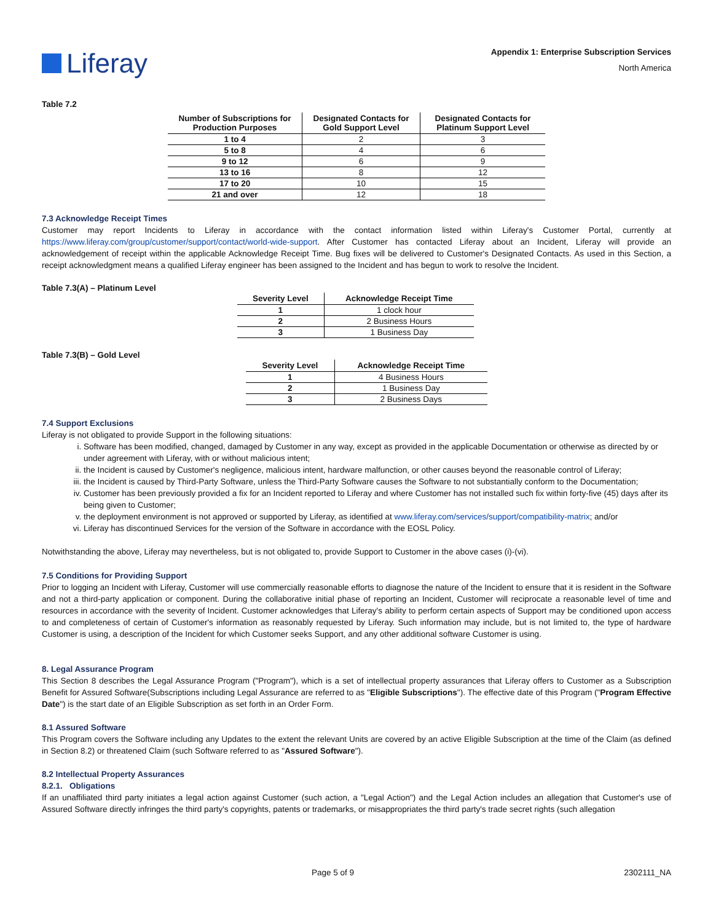Liferay
Appendix 1: Enterprise Subscription Services
North America
Table 7.2
| Number of Subscriptions for Production Purposes | Designated Contacts for Gold Support Level | Designated Contacts for Platinum Support Level |
| --- | --- | --- |
| 1 to 4 | 2 | 3 |
| 5 to 8 | 4 | 6 |
| 9 to 12 | 6 | 9 |
| 13 to 16 | 8 | 12 |
| 17 to 20 | 10 | 15 |
| 21 and over | 12 | 18 |
7.3 Acknowledge Receipt Times
Customer may report Incidents to Liferay in accordance with the contact information listed within Liferay's Customer Portal, currently at https://www.liferay.com/group/customer/support/contact/world-wide-support. After Customer has contacted Liferay about an Incident, Liferay will provide an acknowledgement of receipt within the applicable Acknowledge Receipt Time. Bug fixes will be delivered to Customer's Designated Contacts. As used in this Section, a receipt acknowledgment means a qualified Liferay engineer has been assigned to the Incident and has begun to work to resolve the Incident.
Table 7.3(A) – Platinum Level
| Severity Level | Acknowledge Receipt Time |
| --- | --- |
| 1 | 1 clock hour |
| 2 | 2 Business Hours |
| 3 | 1 Business Day |
Table 7.3(B) – Gold Level
| Severity Level | Acknowledge Receipt Time |
| --- | --- |
| 1 | 4 Business Hours |
| 2 | 1 Business Day |
| 3 | 2 Business Days |
7.4 Support Exclusions
Liferay is not obligated to provide Support in the following situations:
i. Software has been modified, changed, damaged by Customer in any way, except as provided in the applicable Documentation or otherwise as directed by or under agreement with Liferay, with or without malicious intent;
ii. the Incident is caused by Customer's negligence, malicious intent, hardware malfunction, or other causes beyond the reasonable control of Liferay;
iii. the Incident is caused by Third-Party Software, unless the Third-Party Software causes the Software to not substantially conform to the Documentation;
iv. Customer has been previously provided a fix for an Incident reported to Liferay and where Customer has not installed such fix within forty-five (45) days after its being given to Customer;
v. the deployment environment is not approved or supported by Liferay, as identified at www.liferay.com/services/support/compatibility-matrix; and/or
vi. Liferay has discontinued Services for the version of the Software in accordance with the EOSL Policy.
Notwithstanding the above, Liferay may nevertheless, but is not obligated to, provide Support to Customer in the above cases (i)-(vi).
7.5 Conditions for Providing Support
Prior to logging an Incident with Liferay, Customer will use commercially reasonable efforts to diagnose the nature of the Incident to ensure that it is resident in the Software and not a third-party application or component. During the collaborative initial phase of reporting an Incident, Customer will reciprocate a reasonable level of time and resources in accordance with the severity of Incident. Customer acknowledges that Liferay's ability to perform certain aspects of Support may be conditioned upon access to and completeness of certain of Customer's information as reasonably requested by Liferay. Such information may include, but is not limited to, the type of hardware Customer is using, a description of the Incident for which Customer seeks Support, and any other additional software Customer is using.
8. Legal Assurance Program
This Section 8 describes the Legal Assurance Program ("Program"), which is a set of intellectual property assurances that Liferay offers to Customer as a Subscription Benefit for Assured Software(Subscriptions including Legal Assurance are referred to as "Eligible Subscriptions"). The effective date of this Program ("Program Effective Date") is the start date of an Eligible Subscription as set forth in an Order Form.
8.1 Assured Software
This Program covers the Software including any Updates to the extent the relevant Units are covered by an active Eligible Subscription at the time of the Claim (as defined in Section 8.2) or threatened Claim (such Software referred to as "Assured Software").
8.2 Intellectual Property Assurances
8.2.1. Obligations
If an unaffiliated third party initiates a legal action against Customer (such action, a "Legal Action") and the Legal Action includes an allegation that Customer's use of Assured Software directly infringes the third party's copyrights, patents or trademarks, or misappropriates the third party's trade secret rights (such allegation
Page 5 of 9 2302111_NA